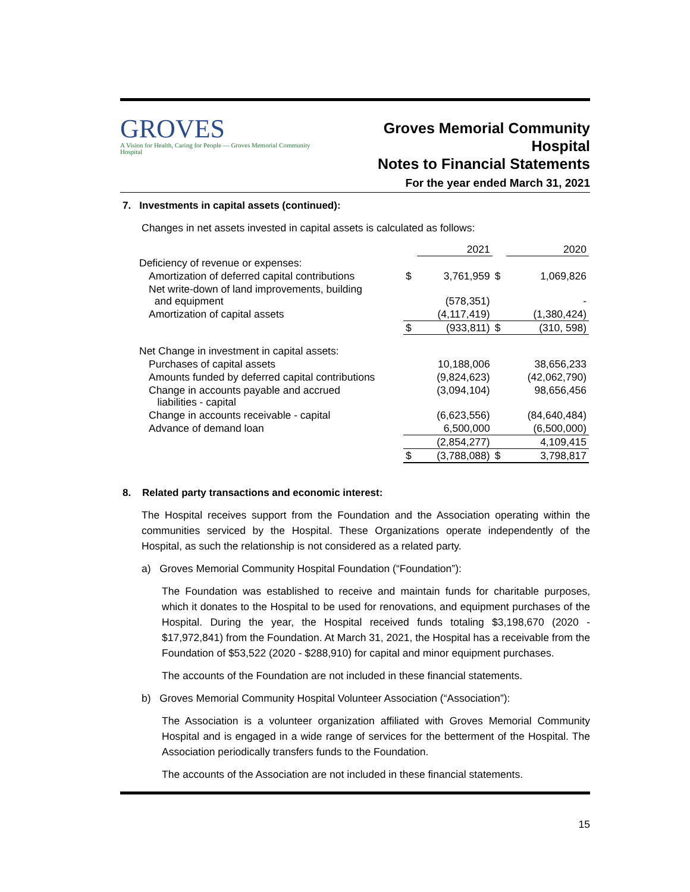GROVES
A Vision for Health, Caring for People — Groves Memorial Community Hospital
Groves Memorial Community Hospital
Notes to Financial Statements
For the year ended March 31, 2021
7. Investments in capital assets (continued):
Changes in net assets invested in capital assets is calculated as follows:
| | | 2021 | | 2020 |
| Deficiency of revenue or expenses: | | | | |
| Amortization of deferred capital contributions | $ | 3,761,959 | $ | 1,069,826 |
| Net write-down of land improvements, building and equipment | | (578,351) | | - |
| Amortization of capital assets | | (4,117,419) | | (1,380,424) |
| | $ | (933,811) | $ | (310, 598) |
| Net Change in investment in capital assets: | | | | |
| Purchases of capital assets | | 10,188,006 | | 38,656,233 |
| Amounts funded by deferred capital contributions | | (9,824,623) | | (42,062,790) |
| Change in accounts payable and accrued liabilities - capital | | (3,094,104) | | 98,656,456 |
| Change in accounts receivable - capital | | (6,623,556) | | (84,640,484) |
| Advance of demand loan | | 6,500,000 | | (6,500,000) |
| | | (2,854,277) | | 4,109,415 |
| | $ | (3,788,088) | $ | 3,798,817 |
8. Related party transactions and economic interest:
The Hospital receives support from the Foundation and the Association operating within the communities serviced by the Hospital. These Organizations operate independently of the Hospital, as such the relationship is not considered as a related party.
a) Groves Memorial Community Hospital Foundation (“Foundation”):
The Foundation was established to receive and maintain funds for charitable purposes, which it donates to the Hospital to be used for renovations, and equipment purchases of the Hospital. During the year, the Hospital received funds totaling $3,198,670 (2020 - $17,972,841) from the Foundation. At March 31, 2021, the Hospital has a receivable from the Foundation of $53,522 (2020 - $288,910) for capital and minor equipment purchases.
The accounts of the Foundation are not included in these financial statements.
b) Groves Memorial Community Hospital Volunteer Association (“Association”):
The Association is a volunteer organization affiliated with Groves Memorial Community Hospital and is engaged in a wide range of services for the betterment of the Hospital. The Association periodically transfers funds to the Foundation.
The accounts of the Association are not included in these financial statements.
15